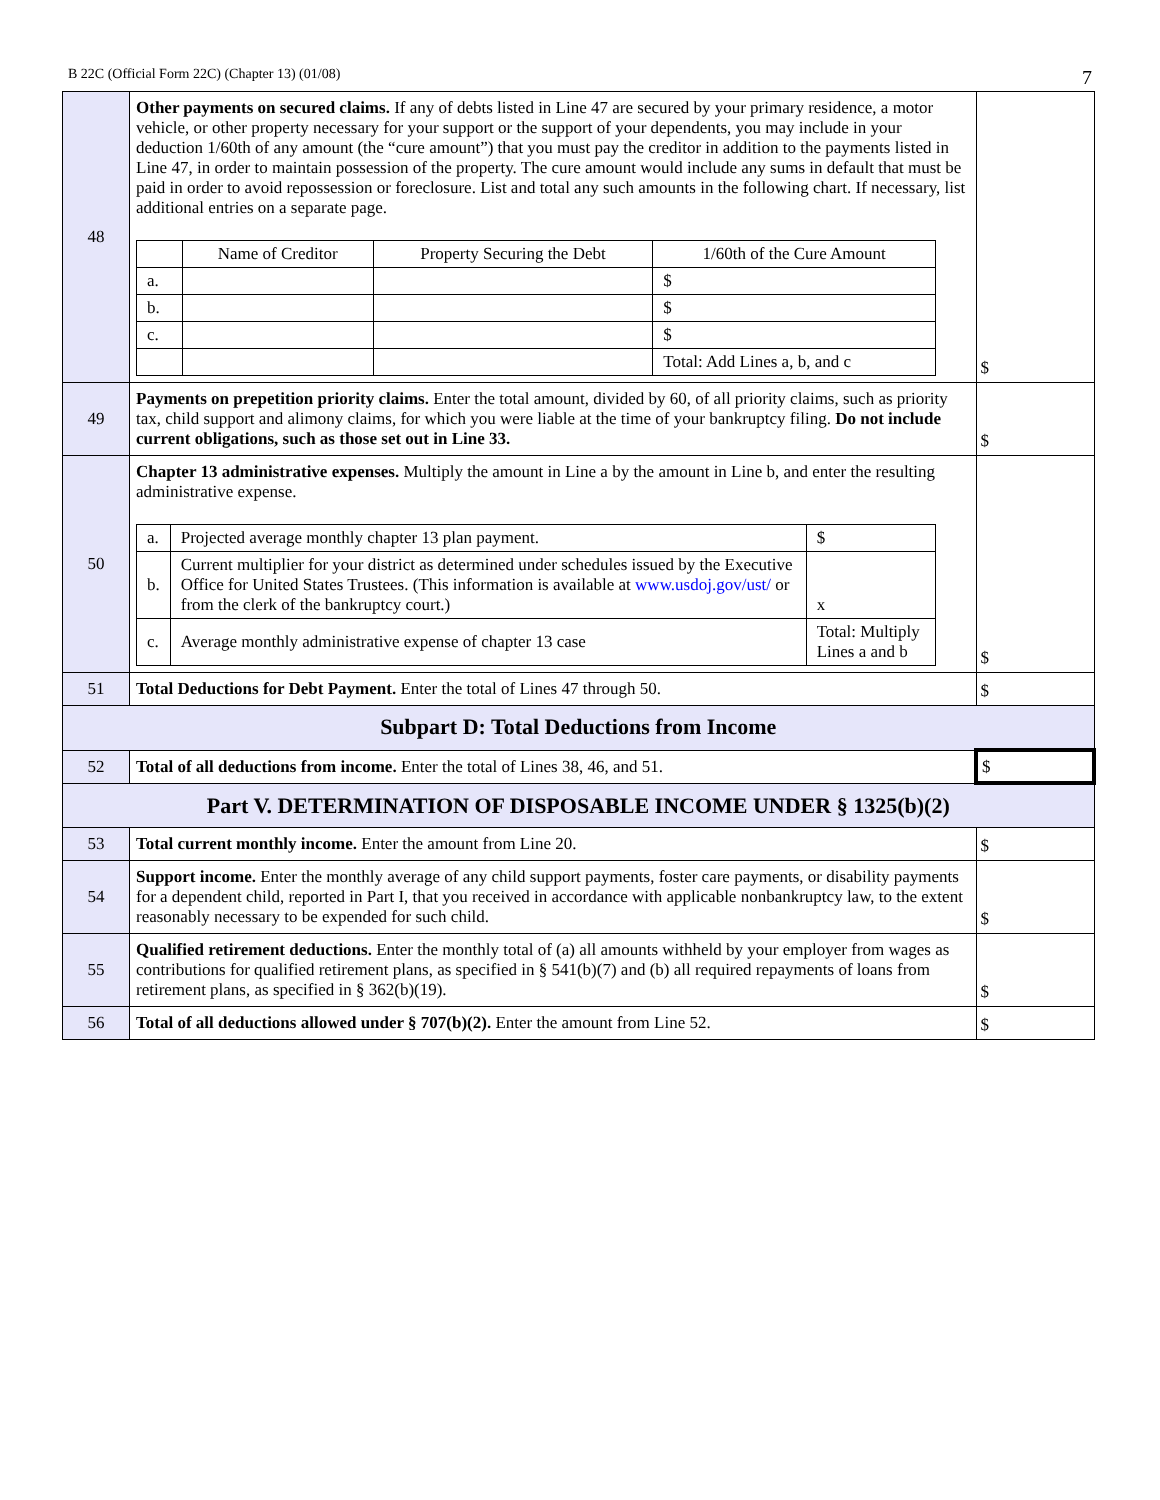B 22C (Official Form 22C) (Chapter 13) (01/08) 7
| 48 | Other payments on secured claims. If any of debts listed in Line 47 are secured by your primary residence, a motor vehicle, or other property necessary for your support or the support of your dependents, you may include in your deduction 1/60th of any amount (the “cure amount”) that you must pay the creditor in addition to the payments listed in Line 47, in order to maintain possession of the property. The cure amount would include any sums in default that must be paid in order to avoid repossession or foreclosure. List and total any such amounts in the following chart. If necessary, list additional entries on a separate page. / / Name of Creditor / Property Securing the Debt / 1/60th of the Cure Amount / / a. / / / $ / / b. / / / $ / / c. / / / $ / / / / / Total: Add Lines a, b, and c / | $ |
| 49 | Payments on prepetition priority claims. Enter the total amount, divided by 60, of all priority claims, such as priority tax, child support and alimony claims, for which you were liable at the time of your bankruptcy filing. Do not include current obligations, such as those set out in Line 33. | $ |
| 50 | Chapter 13 administrative expenses. Multiply the amount in Line a by the amount in Line b, and enter the resulting administrative expense. / a. / Projected average monthly chapter 13 plan payment. / $ / / b. / Current multiplier for your district as determined under schedules issued by the Executive Office for United States Trustees. (This information is available at www.usdoj.gov/ust/ or from the clerk of the bankruptcy court.) / x / / c. / Average monthly administrative expense of chapter 13 case / Total: Multiply Lines a and b / | $ |
| 51 | Total Deductions for Debt Payment. Enter the total of Lines 47 through 50. | $ |
| Subpart D: Total Deductions from Income | | |
| 52 | Total of all deductions from income. Enter the total of Lines 38, 46, and 51. | $ |
| Part V. DETERMINATION OF DISPOSABLE INCOME UNDER § 1325(b)(2) | | |
| 53 | Total current monthly income. Enter the amount from Line 20. | $ |
| 54 | Support income. Enter the monthly average of any child support payments, foster care payments, or disability payments for a dependent child, reported in Part I, that you received in accordance with applicable nonbankruptcy law, to the extent reasonably necessary to be expended for such child. | $ |
| 55 | Qualified retirement deductions. Enter the monthly total of (a) all amounts withheld by your employer from wages as contributions for qualified retirement plans, as specified in § 541(b)(7) and (b) all required repayments of loans from retirement plans, as specified in § 362(b)(19). | $ |
| 56 | Total of all deductions allowed under § 707(b)(2). Enter the amount from Line 52. | $ |